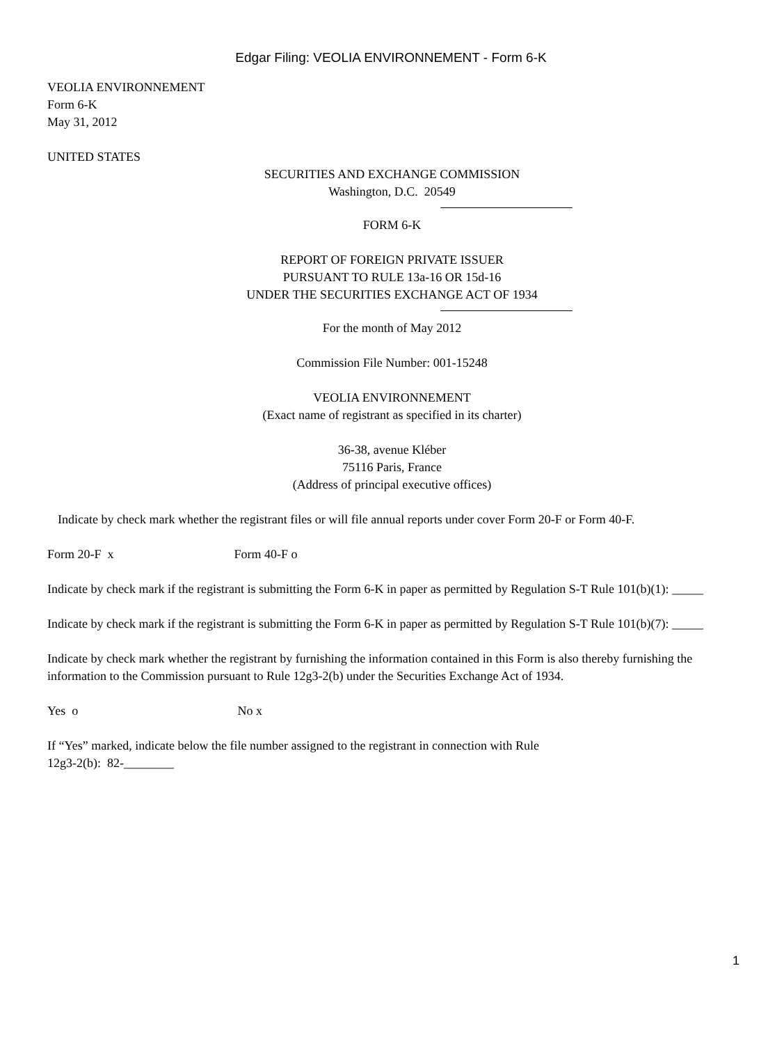Edgar Filing: VEOLIA ENVIRONNEMENT - Form 6-K
VEOLIA ENVIRONNEMENT
Form 6-K
May 31, 2012
UNITED STATES
SECURITIES AND EXCHANGE COMMISSION
Washington, D.C. 20549
FORM 6-K
REPORT OF FOREIGN PRIVATE ISSUER
PURSUANT TO RULE 13a-16 OR 15d-16
UNDER THE SECURITIES EXCHANGE ACT OF 1934
For the month of May 2012
Commission File Number: 001-15248
VEOLIA ENVIRONNEMENT
(Exact name of registrant as specified in its charter)
36-38, avenue Kléber
75116 Paris, France
(Address of principal executive offices)
Indicate by check mark whether the registrant files or will file annual reports under cover Form 20-F or Form 40-F.
Form 20-F x Form 40-F o
Indicate by check mark if the registrant is submitting the Form 6-K in paper as permitted by Regulation S-T Rule 101(b)(1): _____
Indicate by check mark if the registrant is submitting the Form 6-K in paper as permitted by Regulation S-T Rule 101(b)(7): _____
Indicate by check mark whether the registrant by furnishing the information contained in this Form is also thereby furnishing the information to the Commission pursuant to Rule 12g3-2(b) under the Securities Exchange Act of 1934.
Yes o No x
If “Yes” marked, indicate below the file number assigned to the registrant in connection with Rule
12g3-2(b): 82-________
1